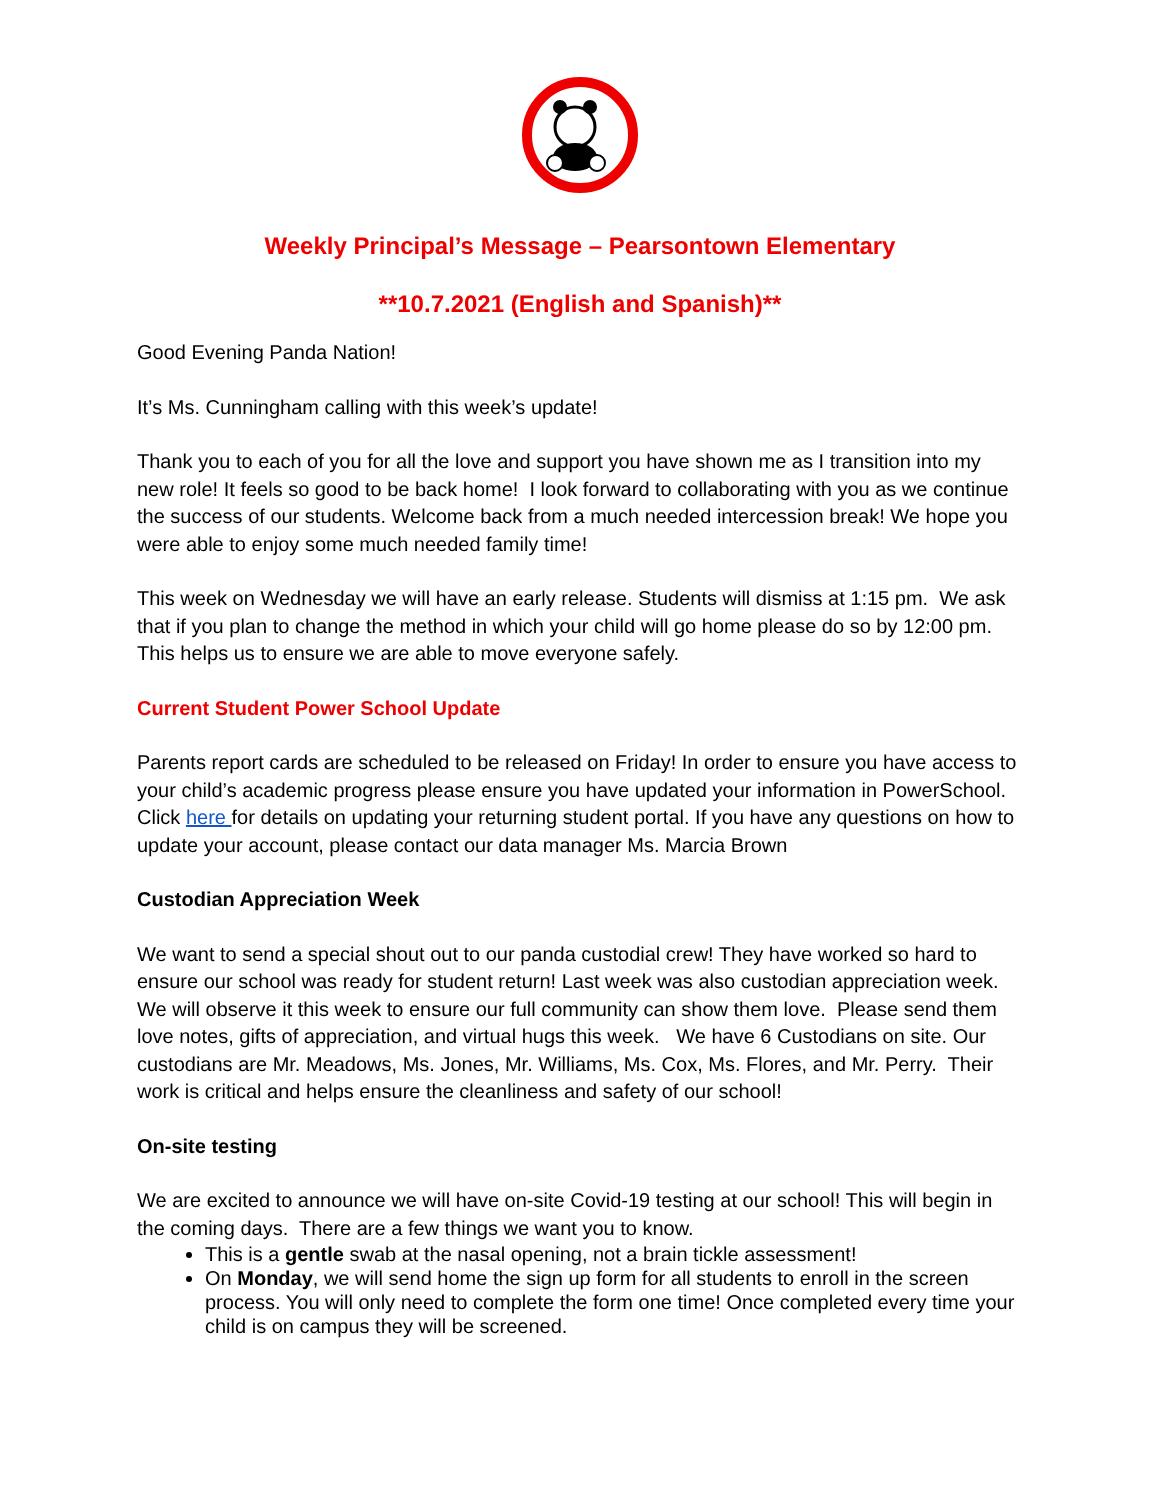Weekly Principal’s Message – Pearsontown Elementary
**10.7.2021 (English and Spanish)**
Good Evening Panda Nation!
It’s Ms. Cunningham calling with this week’s update!
Thank you to each of you for all the love and support you have shown me as I transition into my new role! It feels so good to be back home! I look forward to collaborating with you as we continue the success of our students. Welcome back from a much needed intercession break! We hope you were able to enjoy some much needed family time!
This week on Wednesday we will have an early release. Students will dismiss at 1:15 pm. We ask that if you plan to change the method in which your child will go home please do so by 12:00 pm. This helps us to ensure we are able to move everyone safely.
Current Student Power School Update
Parents report cards are scheduled to be released on Friday! In order to ensure you have access to your child’s academic progress please ensure you have updated your information in PowerSchool. Click here for details on updating your returning student portal. If you have any questions on how to update your account, please contact our data manager Ms. Marcia Brown
Custodian Appreciation Week
We want to send a special shout out to our panda custodial crew! They have worked so hard to ensure our school was ready for student return! Last week was also custodian appreciation week. We will observe it this week to ensure our full community can show them love. Please send them love notes, gifts of appreciation, and virtual hugs this week. We have 6 Custodians on site. Our custodians are Mr. Meadows, Ms. Jones, Mr. Williams, Ms. Cox, Ms. Flores, and Mr. Perry. Their work is critical and helps ensure the cleanliness and safety of our school!
On-site testing
We are excited to announce we will have on-site Covid-19 testing at our school! This will begin in the coming days. There are a few things we want you to know.
This is a gentle swab at the nasal opening, not a brain tickle assessment!
On Monday, we will send home the sign up form for all students to enroll in the screen process. You will only need to complete the form one time! Once completed every time your child is on campus they will be screened.